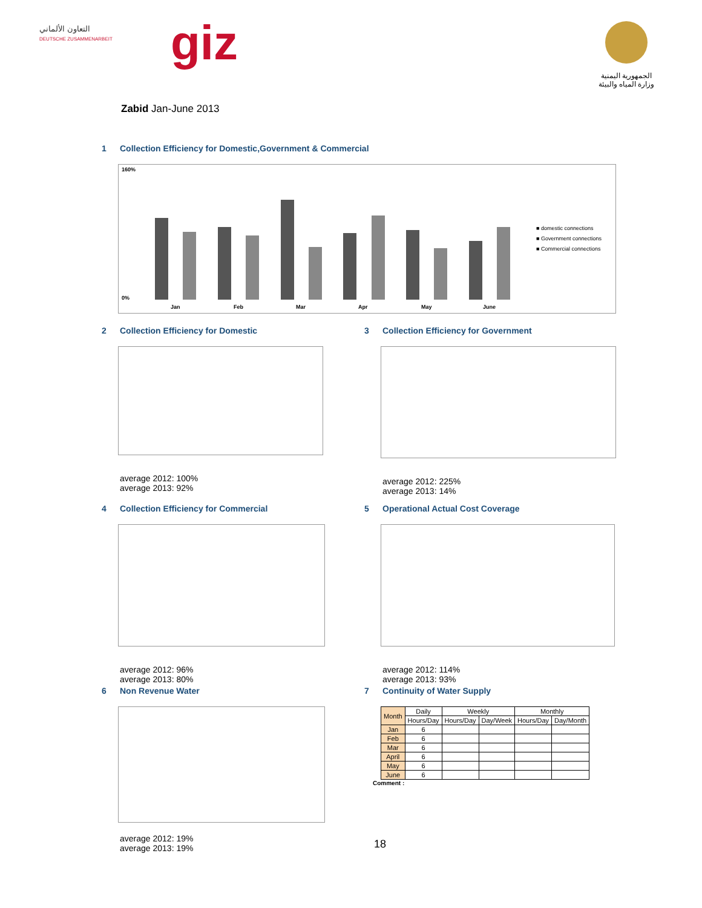التعاون الألماني
DEUTSCHE ZUSAMMENARBEIT
giz
الجمهورية اليمنية
وزارة المياه والبيئة
Zabid Jan-June 2013
1 Collection Efficiency for Domestic,Government & Commercial
160%
0%
Jan
Feb
Mar
Apr
May
June
■ domestic connections
■ Government connections
■ Commercial connections
2 Collection Efficiency for Domestic
average 2012: 100%
average 2013: 92%
3 Collection Efficiency for Government
average 2012: 225%
average 2013: 14%
4 Collection Efficiency for Commercial
average 2012: 96%
average 2013: 80%
5 Operational Actual Cost Coverage
average 2012: 114%
average 2013: 93%
6 Non Revenue Water
average 2012: 19%
average 2013: 19%
7 Continuity of Water Supply
| Month | Daily | Weekly | | Monthly | |
| --- | --- | --- | --- | --- | --- |
| | Hours/Day | Hours/Day | Day/Week | Hours/Day | Day/Month |
| Jan | 6 | | | | |
| Feb | 6 | | | | |
| Mar | 6 | | | | |
| April | 6 | | | | |
| May | 6 | | | | |
| June | 6 | | | | |
Comment :
18